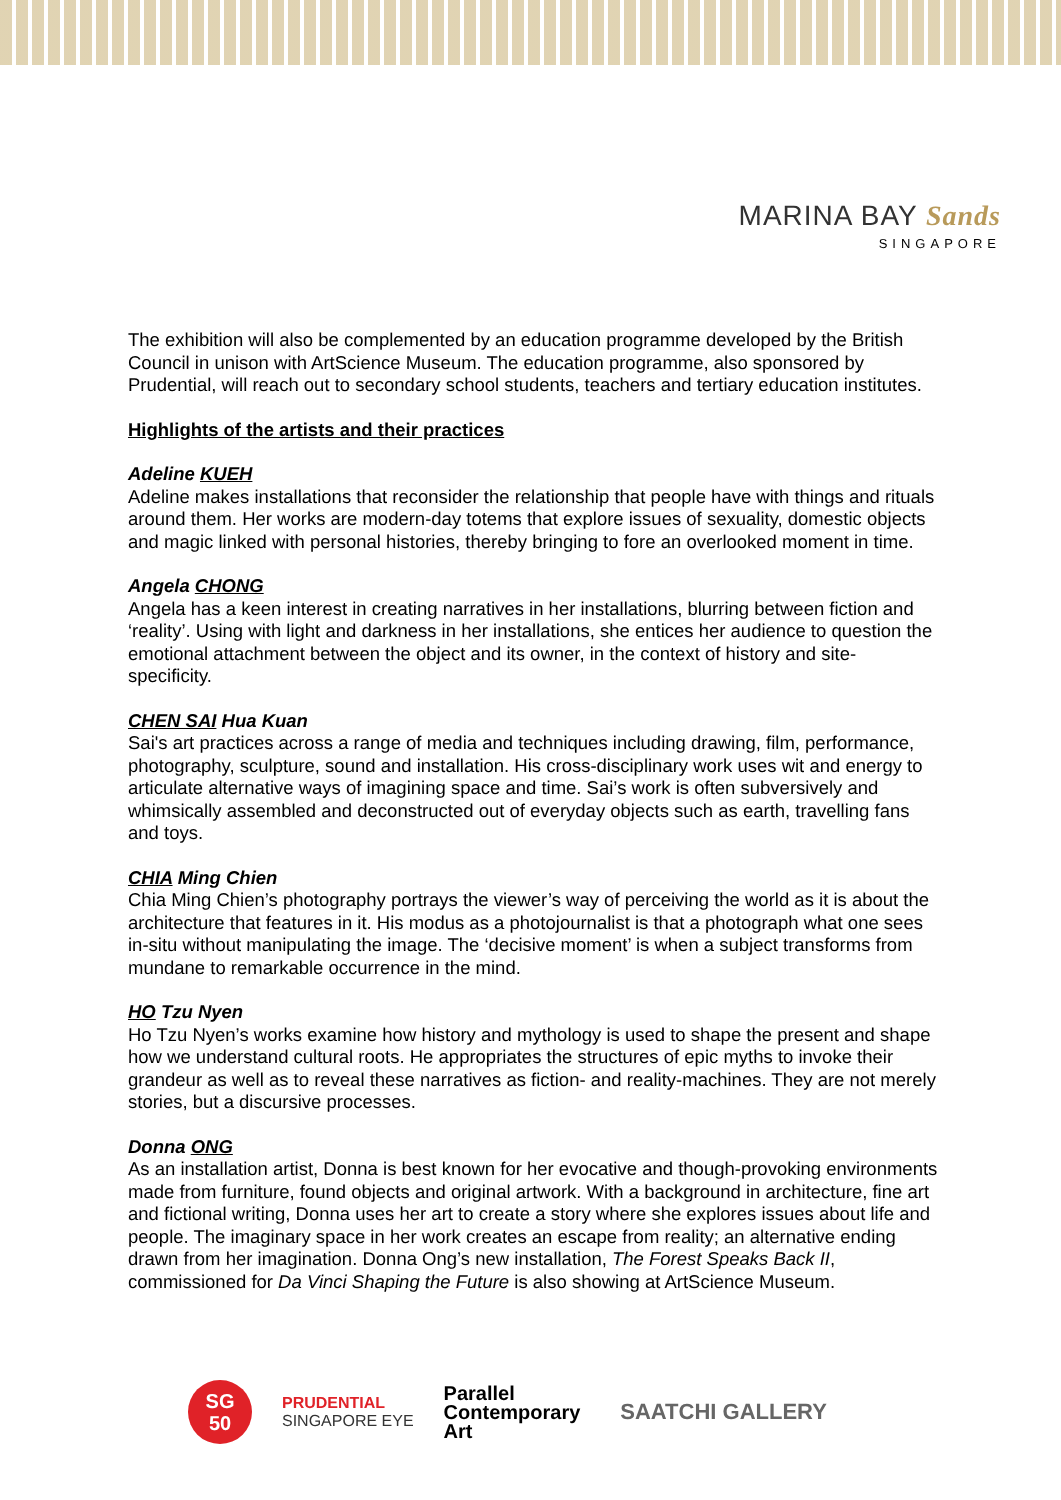MARINA BAY Sands
SINGAPORE
The exhibition will also be complemented by an education programme developed by the British Council in unison with ArtScience Museum. The education programme, also sponsored by Prudential, will reach out to secondary school students, teachers and tertiary education institutes.
Highlights of the artists and their practices
Adeline KUEH
Adeline makes installations that reconsider the relationship that people have with things and rituals around them. Her works are modern-day totems that explore issues of sexuality, domestic objects and magic linked with personal histories, thereby bringing to fore an overlooked moment in time.
Angela CHONG
Angela has a keen interest in creating narratives in her installations, blurring between fiction and ‘reality’. Using with light and darkness in her installations, she entices her audience to question the emotional attachment between the object and its owner, in the context of history and site-specificity.
CHEN SAI Hua Kuan
Sai's art practices across a range of media and techniques including drawing, film, performance, photography, sculpture, sound and installation. His cross-disciplinary work uses wit and energy to articulate alternative ways of imagining space and time. Sai’s work is often subversively and whimsically assembled and deconstructed out of everyday objects such as earth, travelling fans and toys.
CHIA Ming Chien
Chia Ming Chien’s photography portrays the viewer’s way of perceiving the world as it is about the architecture that features in it. His modus as a photojournalist is that a photograph what one sees in-situ without manipulating the image. The ‘decisive moment’ is when a subject transforms from mundane to remarkable occurrence in the mind.
HO Tzu Nyen
Ho Tzu Nyen’s works examine how history and mythology is used to shape the present and shape how we understand cultural roots. He appropriates the structures of epic myths to invoke their grandeur as well as to reveal these narratives as fiction- and reality-machines. They are not merely stories, but a discursive processes.
Donna ONG
As an installation artist, Donna is best known for her evocative and though-provoking environments made from furniture, found objects and original artwork. With a background in architecture, fine art and fictional writing, Donna uses her art to create a story where she explores issues about life and people. The imaginary space in her work creates an escape from reality; an alternative ending drawn from her imagination. Donna Ong’s new installation, The Forest Speaks Back II, commissioned for Da Vinci Shaping the Future is also showing at ArtScience Museum.
SG
50
PRUDENTIAL
SINGAPORE EYE
Parallel
Contemporary
Art
SAATCHI GALLERY